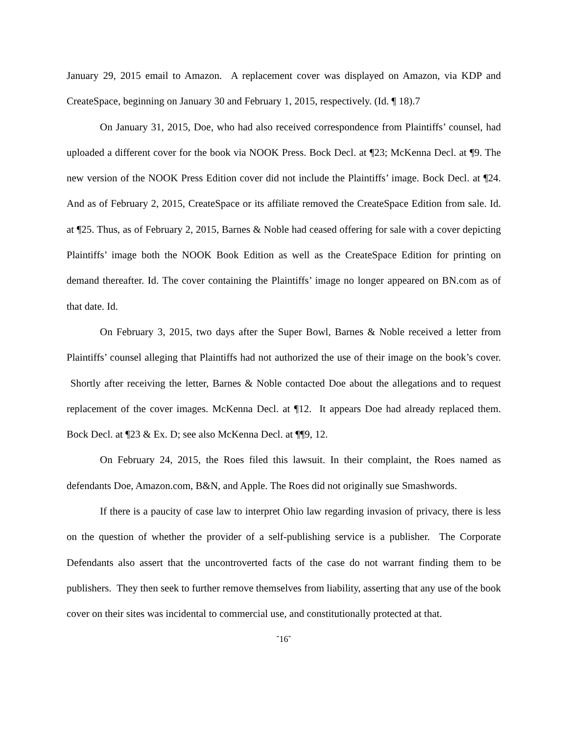January 29, 2015 email to Amazon. A replacement cover was displayed on Amazon, via KDP and CreateSpace, beginning on January 30 and February 1, 2015, respectively. (Id. ¶ 18).7
On January 31, 2015, Doe, who had also received correspondence from Plaintiffs’ counsel, had uploaded a different cover for the book via NOOK Press. Bock Decl. at ¶23; McKenna Decl. at ¶9. The new version of the NOOK Press Edition cover did not include the Plaintiffs’ image. Bock Decl. at ¶24. And as of February 2, 2015, CreateSpace or its affiliate removed the CreateSpace Edition from sale. Id. at ¶25. Thus, as of February 2, 2015, Barnes & Noble had ceased offering for sale with a cover depicting Plaintiffs’ image both the NOOK Book Edition as well as the CreateSpace Edition for printing on demand thereafter. Id. The cover containing the Plaintiffs’ image no longer appeared on BN.com as of that date. Id.
On February 3, 2015, two days after the Super Bowl, Barnes & Noble received a letter from Plaintiffs’ counsel alleging that Plaintiffs had not authorized the use of their image on the book’s cover. Shortly after receiving the letter, Barnes & Noble contacted Doe about the allegations and to request replacement of the cover images. McKenna Decl. at ¶12. It appears Doe had already replaced them. Bock Decl. at ¶23 & Ex. D; see also McKenna Decl. at ¶¶9, 12.
On February 24, 2015, the Roes filed this lawsuit. In their complaint, the Roes named as defendants Doe, Amazon.com, B&N, and Apple. The Roes did not originally sue Smashwords.
If there is a paucity of case law to interpret Ohio law regarding invasion of privacy, there is less on the question of whether the provider of a self-publishing service is a publisher. The Corporate Defendants also assert that the uncontroverted facts of the case do not warrant finding them to be publishers. They then seek to further remove themselves from liability, asserting that any use of the book cover on their sites was incidental to commercial use, and constitutionally protected at that.
˘16˘